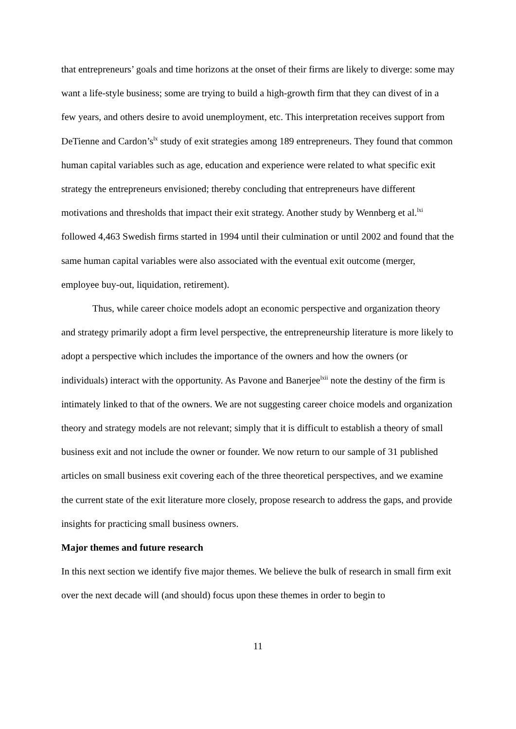that entrepreneurs’ goals and time horizons at the onset of their firms are likely to diverge: some may want a life-style business; some are trying to build a high-growth firm that they can divest of in a few years, and others desire to avoid unemployment, etc. This interpretation receives support from DeTienne and Cardon’s<sup>lx</sup> study of exit strategies among 189 entrepreneurs. They found that common human capital variables such as age, education and experience were related to what specific exit strategy the entrepreneurs envisioned; thereby concluding that entrepreneurs have different motivations and thresholds that impact their exit strategy. Another study by Wennberg et al.<sup>lxi</sup> followed 4,463 Swedish firms started in 1994 until their culmination or until 2002 and found that the same human capital variables were also associated with the eventual exit outcome (merger, employee buy-out, liquidation, retirement).
Thus, while career choice models adopt an economic perspective and organization theory and strategy primarily adopt a firm level perspective, the entrepreneurship literature is more likely to adopt a perspective which includes the importance of the owners and how the owners (or individuals) interact with the opportunity. As Pavone and Banerjee<sup>lxii</sup> note the destiny of the firm is intimately linked to that of the owners. We are not suggesting career choice models and organization theory and strategy models are not relevant; simply that it is difficult to establish a theory of small business exit and not include the owner or founder. We now return to our sample of 31 published articles on small business exit covering each of the three theoretical perspectives, and we examine the current state of the exit literature more closely, propose research to address the gaps, and provide insights for practicing small business owners.
Major themes and future research
In this next section we identify five major themes. We believe the bulk of research in small firm exit over the next decade will (and should) focus upon these themes in order to begin to
11